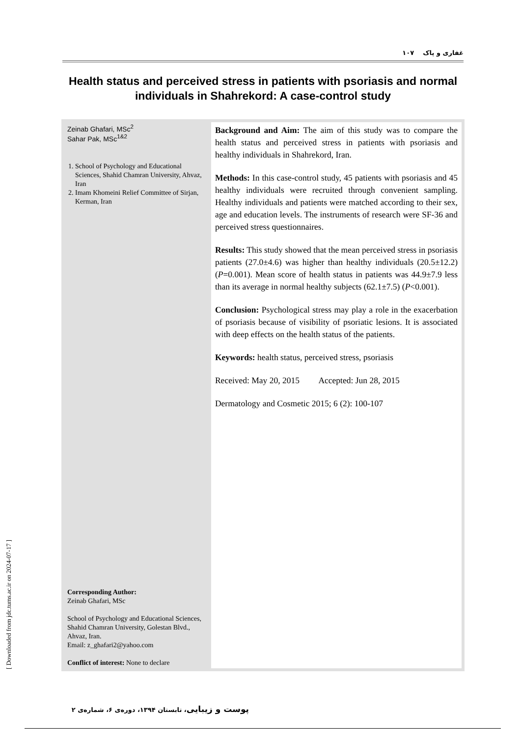غفاری و پاک ۱۰۷
Health status and perceived stress in patients with psoriasis and normal individuals in Shahrekord: A case-control study
Zeinab Ghafari, MSc<sup>2</sup>
Sahar Pak, MSc<sup>1&2</sup>
1. School of Psychology and Educational Sciences, Shahid Chamran University, Ahvaz, Iran
2. Imam Khomeini Relief Committee of Sirjan, Kerman, Iran
Corresponding Author:
Zeinab Ghafari, MSc
School of Psychology and Educational Sciences, Shahid Chamran University, Golestan Blvd., Ahvaz, Iran.
Email: z_ghafari2@yahoo.com
Conflict of interest: None to declare
Background and Aim: The aim of this study was to compare the health status and perceived stress in patients with psoriasis and healthy individuals in Shahrekord, Iran.
Methods: In this case-control study, 45 patients with psoriasis and 45 healthy individuals were recruited through convenient sampling. Healthy individuals and patients were matched according to their sex, age and education levels. The instruments of research were SF-36 and perceived stress questionnaires.
Results: This study showed that the mean perceived stress in psoriasis patients (27.0±4.6) was higher than healthy individuals (20.5±12.2) (P=0.001). Mean score of health status in patients was 44.9±7.9 less than its average in normal healthy subjects (62.1±7.5) (P<0.001).
Conclusion: Psychological stress may play a role in the exacerbation of psoriasis because of visibility of psoriatic lesions. It is associated with deep effects on the health status of the patients.
Keywords: health status, perceived stress, psoriasis
Received: May 20, 2015 Accepted: Jun 28, 2015
Dermatology and Cosmetic 2015; 6 (2): 100-107
[ Downloaded from jdc.tums.ac.ir on 2024-07-17 ]
پوست و زیبایی، تابستان ۱۳۹۴، دوره‌ی ۶، شماره‌ی ۲